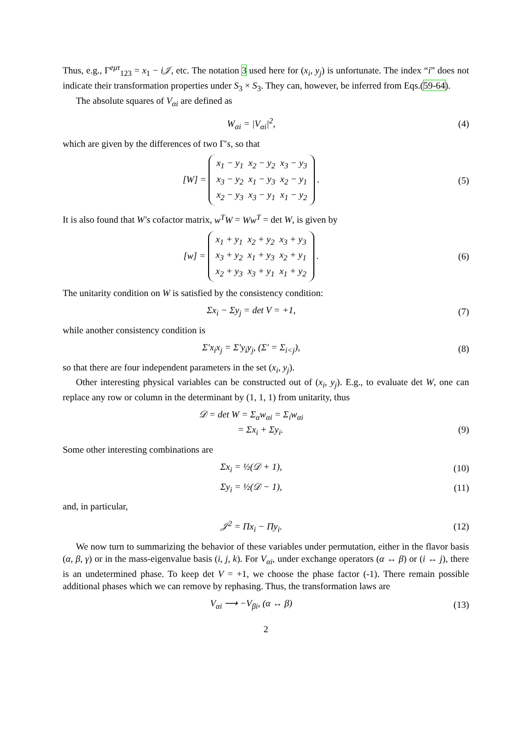Thus, e.g., Γ<sup>eμτ</sup><sub>123</sub> = x<sub>1</sub> − i𝒥, etc. The notation 3 used here for (x<sub>i</sub>, y<sub>j</sub>) is unfortunate. The index “i” does not indicate their transformation properties under S<sub>3</sub> × S<sub>3</sub>. They can, however, be inferred from Eqs.(59-64).
The absolute squares of V<sub>αi</sub> are defined as
W<sub>αi</sub> = |V<sub>αi</sub>|<sup>2</sup>, (4)
which are given by the differences of two Γ′s, so that
[W] =
| x<sub>1</sub> − y<sub>1</sub> | x<sub>2</sub> − y<sub>2</sub> | x<sub>3</sub> − y<sub>3</sub> |
| x<sub>3</sub> − y<sub>2</sub> | x<sub>1</sub> − y<sub>3</sub> | x<sub>2</sub> − y<sub>1</sub> |
| x<sub>2</sub> − y<sub>3</sub> | x<sub>3</sub> − y<sub>1</sub> | x<sub>1</sub> − y<sub>2</sub> |
.
(5)
It is also found that W′s cofactor matrix, w<sup>T</sup>W = Ww<sup>T</sup> = det W, is given by
[w] =
| x<sub>1</sub> + y<sub>1</sub> | x<sub>2</sub> + y<sub>2</sub> | x<sub>3</sub> + y<sub>3</sub> |
| x<sub>3</sub> + y<sub>2</sub> | x<sub>1</sub> + y<sub>3</sub> | x<sub>2</sub> + y<sub>1</sub> |
| x<sub>2</sub> + y<sub>3</sub> | x<sub>3</sub> + y<sub>1</sub> | x<sub>1</sub> + y<sub>2</sub> |
.
(6)
The unitarity condition on W is satisfied by the consistency condition:
Σx<sub>i</sub> − Σy<sub>j</sub> = det V = +1, (7)
while another consistency condition is
Σ′x<sub>i</sub>x<sub>j</sub> = Σ′y<sub>i</sub>y<sub>j</sub>, (Σ′ = Σ<sub>i<j</sub>), (8)
so that there are four independent parameters in the set (x<sub>i</sub>, y<sub>j</sub>).
Other interesting physical variables can be constructed out of (x<sub>i</sub>, y<sub>j</sub>). E.g., to evaluate det W, one can replace any row or column in the determinant by (1, 1, 1) from unitarity, thus
𝒟 = det W = Σ<sub>α</sub>w<sub>αi</sub> = Σ<sub>i</sub>w<sub>αi</sub>
= Σx<sub>i</sub> + Σy<sub>i</sub>.
(9)
Some other interesting combinations are
Σx<sub>i</sub> = ½(𝒟 + 1), (10)
Σy<sub>i</sub> = ½(𝒟 − 1), (11)
and, in particular,
𝒥<sup>2</sup> = Πx<sub>i</sub> − Πy<sub>i</sub>. (12)
We now turn to summarizing the behavior of these variables under permutation, either in the flavor basis (α, β, γ) or in the mass-eigenvalue basis (i, j, k). For V<sub>αi</sub>, under exchange operators (α ↔ β) or (i ↔ j), there is an undetermined phase. To keep det V = +1, we choose the phase factor (-1). There remain possible additional phases which we can remove by rephasing. Thus, the transformation laws are
V<sub>αi</sub> ⟶ −V<sub>βi</sub>, (α ↔ β) (13)
2